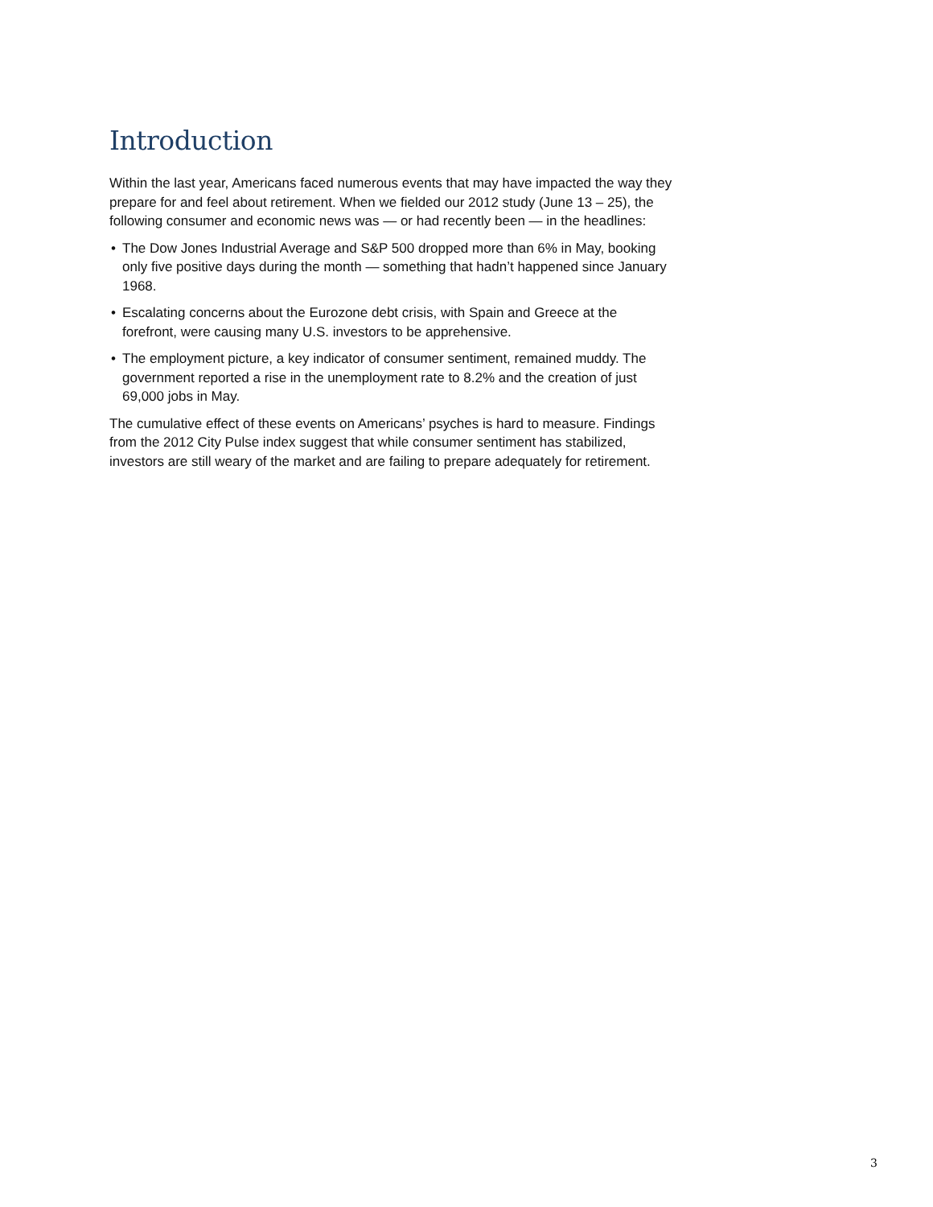Introduction
Within the last year, Americans faced numerous events that may have impacted the way they prepare for and feel about retirement. When we fielded our 2012 study (June 13 – 25), the following consumer and economic news was — or had recently been — in the headlines:
• The Dow Jones Industrial Average and S&P 500 dropped more than 6% in May, booking only five positive days during the month — something that hadn’t happened since January 1968.
• Escalating concerns about the Eurozone debt crisis, with Spain and Greece at the forefront, were causing many U.S. investors to be apprehensive.
• The employment picture, a key indicator of consumer sentiment, remained muddy. The government reported a rise in the unemployment rate to 8.2% and the creation of just 69,000 jobs in May.
The cumulative effect of these events on Americans’ psyches is hard to measure. Findings from the 2012 City Pulse index suggest that while consumer sentiment has stabilized, investors are still weary of the market and are failing to prepare adequately for retirement.
3